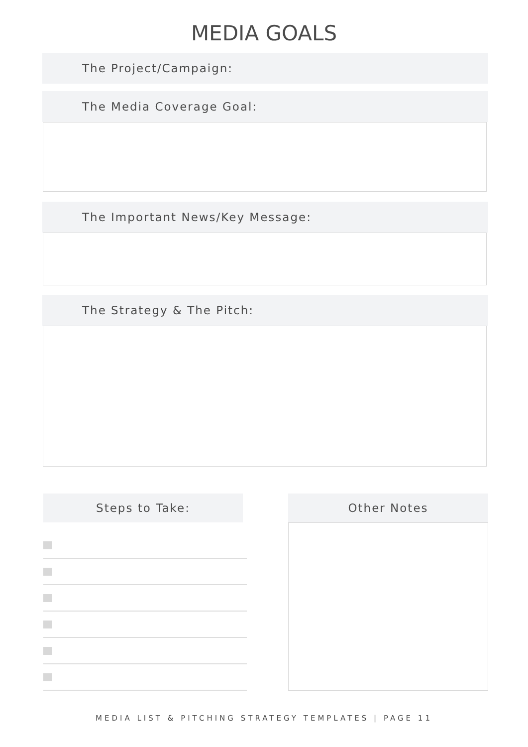MEDIA GOALS
The Project/Campaign:
The Media Coverage Goal:
The Important News/Key Message:
The Strategy & The Pitch:
Steps to Take: Other Notes
MEDIA LIST & PITCHING STRATEGY TEMPLATES | PAGE 11